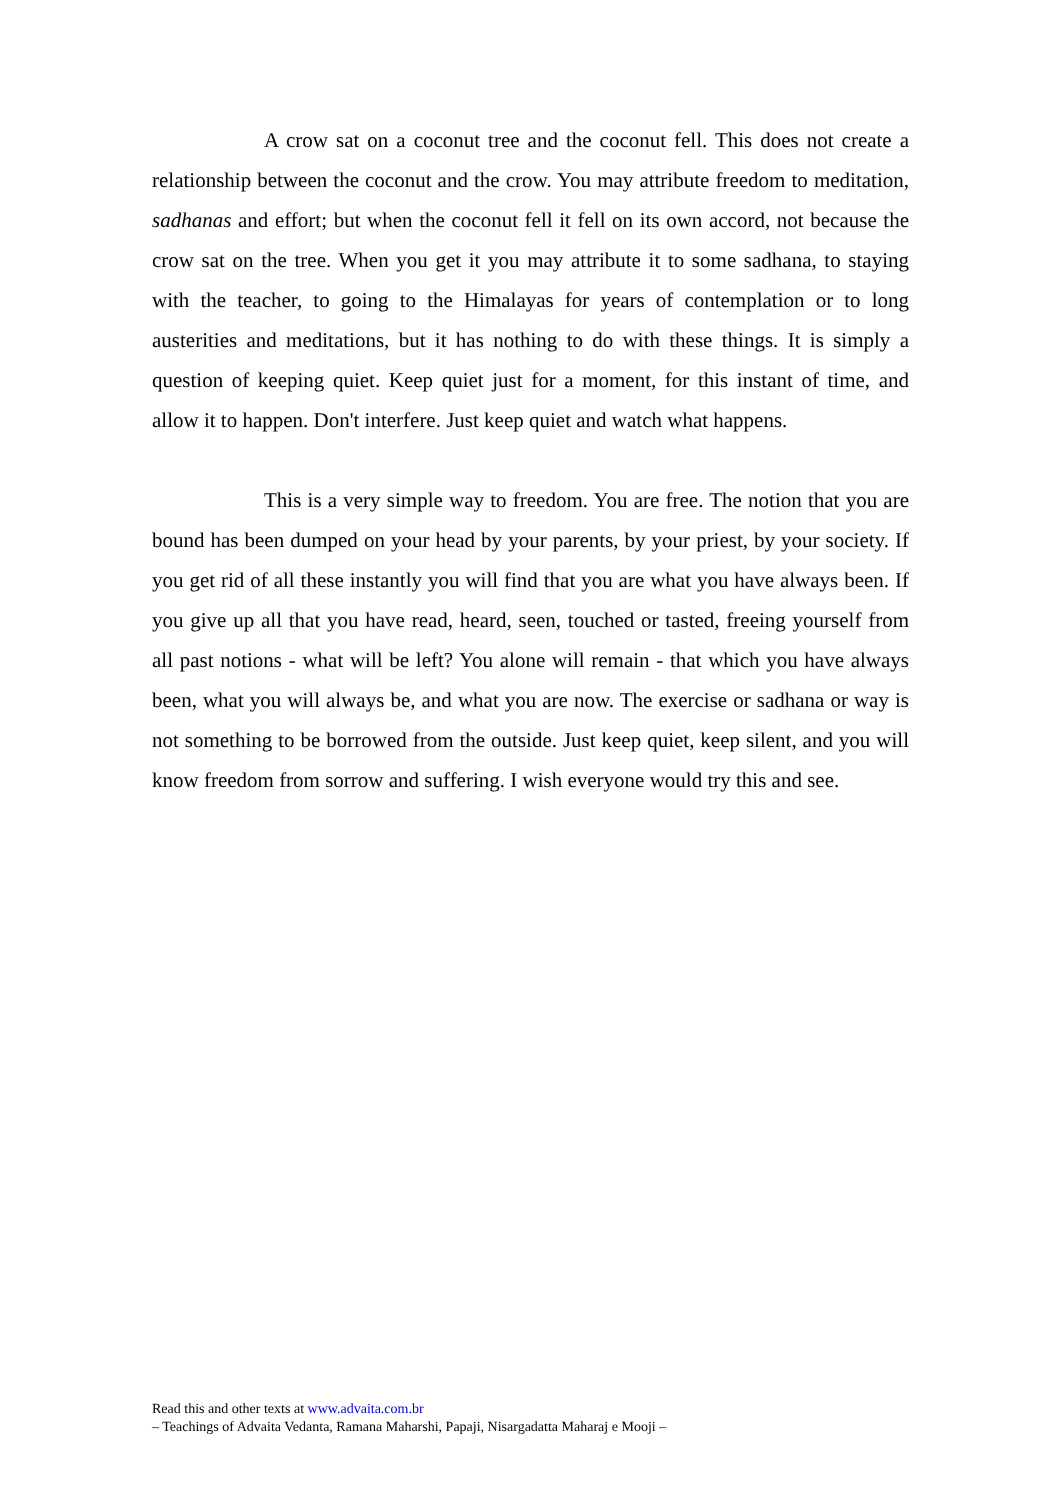A crow sat on a coconut tree and the coconut fell. This does not create a relationship between the coconut and the crow. You may attribute freedom to meditation, sadhanas and effort; but when the coconut fell it fell on its own accord, not because the crow sat on the tree. When you get it you may attribute it to some sadhana, to staying with the teacher, to going to the Himalayas for years of contemplation or to long austerities and meditations, but it has nothing to do with these things. It is simply a question of keeping quiet. Keep quiet just for a moment, for this instant of time, and allow it to happen. Don't interfere. Just keep quiet and watch what happens.
This is a very simple way to freedom. You are free. The notion that you are bound has been dumped on your head by your parents, by your priest, by your society. If you get rid of all these instantly you will find that you are what you have always been. If you give up all that you have read, heard, seen, touched or tasted, freeing yourself from all past notions - what will be left? You alone will remain - that which you have always been, what you will always be, and what you are now. The exercise or sadhana or way is not something to be borrowed from the outside. Just keep quiet, keep silent, and you will know freedom from sorrow and suffering. I wish everyone would try this and see.
Read this and other texts at www.advaita.com.br
– Teachings of Advaita Vedanta, Ramana Maharshi, Papaji, Nisargadatta Maharaj e Mooji –